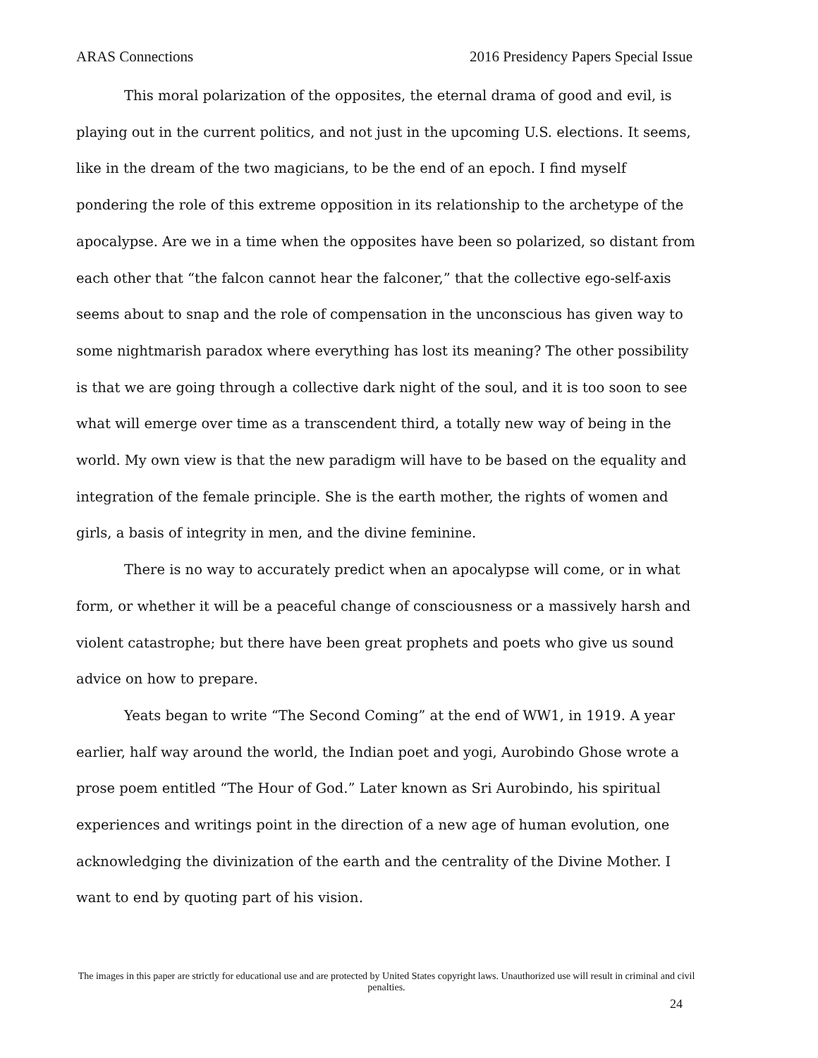ARAS Connections 2016 Presidency Papers Special Issue
This moral polarization of the opposites, the eternal drama of good and evil, is playing out in the current politics, and not just in the upcoming U.S. elections. It seems, like in the dream of the two magicians, to be the end of an epoch. I find myself pondering the role of this extreme opposition in its relationship to the archetype of the apocalypse. Are we in a time when the opposites have been so polarized, so distant from each other that “the falcon cannot hear the falconer,” that the collective ego-self-axis seems about to snap and the role of compensation in the unconscious has given way to some nightmarish paradox where everything has lost its meaning? The other possibility is that we are going through a collective dark night of the soul, and it is too soon to see what will emerge over time as a transcendent third, a totally new way of being in the world. My own view is that the new paradigm will have to be based on the equality and integration of the female principle. She is the earth mother, the rights of women and girls, a basis of integrity in men, and the divine feminine.
There is no way to accurately predict when an apocalypse will come, or in what form, or whether it will be a peaceful change of consciousness or a massively harsh and violent catastrophe; but there have been great prophets and poets who give us sound advice on how to prepare.
Yeats began to write “The Second Coming” at the end of WW1, in 1919. A year earlier, half way around the world, the Indian poet and yogi, Aurobindo Ghose wrote a prose poem entitled “The Hour of God.” Later known as Sri Aurobindo, his spiritual experiences and writings point in the direction of a new age of human evolution, one acknowledging the divinization of the earth and the centrality of the Divine Mother. I want to end by quoting part of his vision.
The images in this paper are strictly for educational use and are protected by United States copyright laws. Unauthorized use will result in criminal and civil penalties.
24